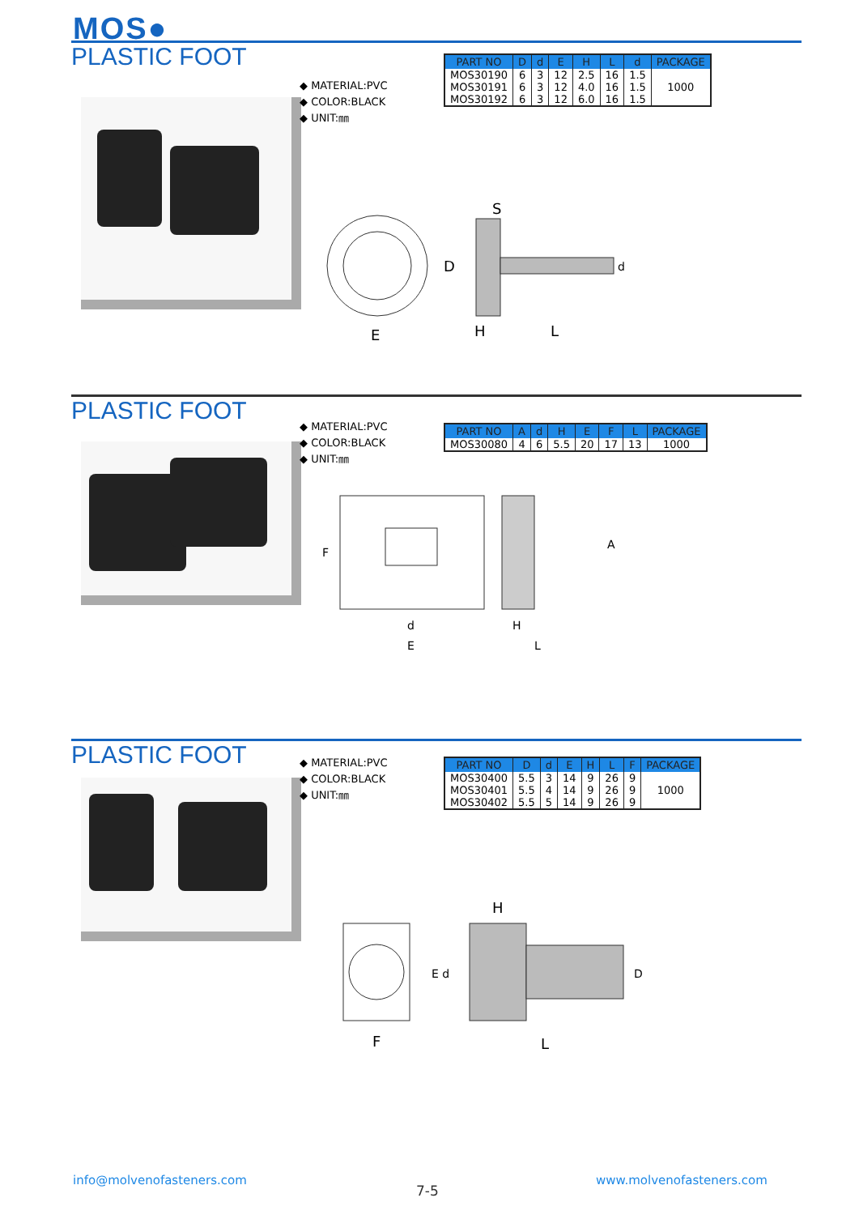MOS●
PLASTIC FOOT
◆ MATERIAL:PVC
◆ COLOR:BLACK
◆ UNIT:㎜
| PART NO | D | d | E | H | L | d | PACKAGE |
| --- | --- | --- | --- | --- | --- | --- | --- |
| MOS30190 | 6 | 3 | 12 | 2.5 | 16 | 1.5 | 1000 |
| MOS30191 | 6 | 3 | 12 | 4.0 | 16 | 1.5 | |
| MOS30192 | 6 | 3 | 12 | 6.0 | 16 | 1.5 | |
S
D
d
E
H
L
PLASTIC FOOT
◆ MATERIAL:PVC
◆ COLOR:BLACK
◆ UNIT:㎜
| PART NO | A | d | H | E | F | L | PACKAGE |
| --- | --- | --- | --- | --- | --- | --- | --- |
| MOS30080 | 4 | 6 | 5.5 | 20 | 17 | 13 | 1000 |
F
d
E
H
L
A
PLASTIC FOOT
◆ MATERIAL:PVC
◆ COLOR:BLACK
◆ UNIT:㎜
| PART NO | D | d | E | H | L | F | PACKAGE |
| --- | --- | --- | --- | --- | --- | --- | --- |
| MOS30400 | 5.5 | 3 | 14 | 9 | 26 | 9 | 1000 |
| MOS30401 | 5.5 | 4 | 14 | 9 | 26 | 9 | |
| MOS30402 | 5.5 | 5 | 14 | 9 | 26 | 9 | |
H
E d
D
F
L
info@molvenofasteners.com
7-5
www.molvenofasteners.com